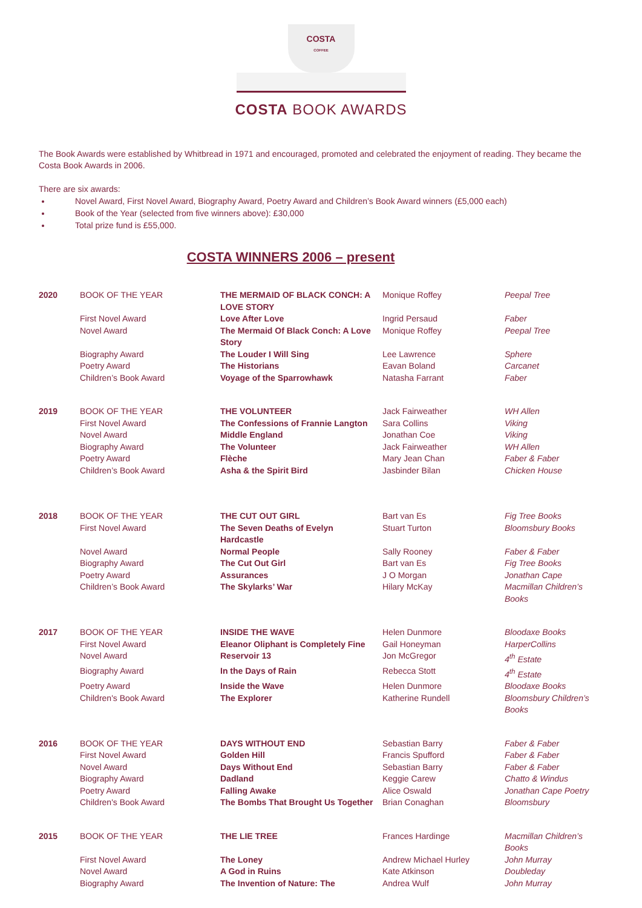COSTA
COFFEE
COSTA BOOK AWARDS
The Book Awards were established by Whitbread in 1971 and encouraged, promoted and celebrated the enjoyment of reading. They became the Costa Book Awards in 2006.
There are six awards:
Novel Award, First Novel Award, Biography Award, Poetry Award and Children’s Book Award winners (£5,000 each)
Book of the Year (selected from five winners above): £30,000
Total prize fund is £55,000.
COSTA WINNERS 2006 – present
| 2020 | BOOK OF THE YEAR | THE MERMAID OF BLACK CONCH: A LOVE STORY | Monique Roffey | Peepal Tree |
| | First Novel Award | Love After Love | Ingrid Persaud | Faber |
| | Novel Award | The Mermaid Of Black Conch: A Love Story | Monique Roffey | Peepal Tree |
| | Biography Award | The Louder I Will Sing | Lee Lawrence | Sphere |
| | Poetry Award | The Historians | Eavan Boland | Carcanet |
| | Children’s Book Award | Voyage of the Sparrowhawk | Natasha Farrant | Faber |
| 2019 | BOOK OF THE YEAR | THE VOLUNTEER | Jack Fairweather | WH Allen |
| | First Novel Award | The Confessions of Frannie Langton | Sara Collins | Viking |
| | Novel Award | Middle England | Jonathan Coe | Viking |
| | Biography Award | The Volunteer | Jack Fairweather | WH Allen |
| | Poetry Award | Flèche | Mary Jean Chan | Faber & Faber |
| | Children’s Book Award | Asha & the Spirit Bird | Jasbinder Bilan | Chicken House |
| 2018 | BOOK OF THE YEAR | THE CUT OUT GIRL | Bart van Es | Fig Tree Books |
| | First Novel Award | The Seven Deaths of Evelyn Hardcastle | Stuart Turton | Bloomsbury Books |
| | Novel Award | Normal People | Sally Rooney | Faber & Faber |
| | Biography Award | The Cut Out Girl | Bart van Es | Fig Tree Books |
| | Poetry Award | Assurances | J O Morgan | Jonathan Cape |
| | Children’s Book Award | The Skylarks’ War | Hilary McKay | Macmillan Children’s Books |
| 2017 | BOOK OF THE YEAR | INSIDE THE WAVE | Helen Dunmore | Bloodaxe Books |
| | First Novel Award | Eleanor Oliphant is Completely Fine | Gail Honeyman | HarperCollins |
| | Novel Award | Reservoir 13 | Jon McGregor | 4<sup>th</sup> Estate |
| | Biography Award | In the Days of Rain | Rebecca Stott | 4<sup>th</sup> Estate |
| | Poetry Award | Inside the Wave | Helen Dunmore | Bloodaxe Books |
| | Children's Book Award | The Explorer | Katherine Rundell | Bloomsbury Children’s Books |
| 2016 | BOOK OF THE YEAR | DAYS WITHOUT END | Sebastian Barry | Faber & Faber |
| | First Novel Award | Golden Hill | Francis Spufford | Faber & Faber |
| | Novel Award | Days Without End | Sebastian Barry | Faber & Faber |
| | Biography Award | Dadland | Keggie Carew | Chatto & Windus |
| | Poetry Award | Falling Awake | Alice Oswald | Jonathan Cape Poetry |
| | Children's Book Award | The Bombs That Brought Us Together | Brian Conaghan | Bloomsbury |
| 2015 | BOOK OF THE YEAR | THE LIE TREE | Frances Hardinge | Macmillan Children’s Books |
| | First Novel Award | The Loney | Andrew Michael Hurley | John Murray |
| | Novel Award | A God in Ruins | Kate Atkinson | Doubleday |
| | Biography Award | The Invention of Nature: The | Andrea Wulf | John Murray |